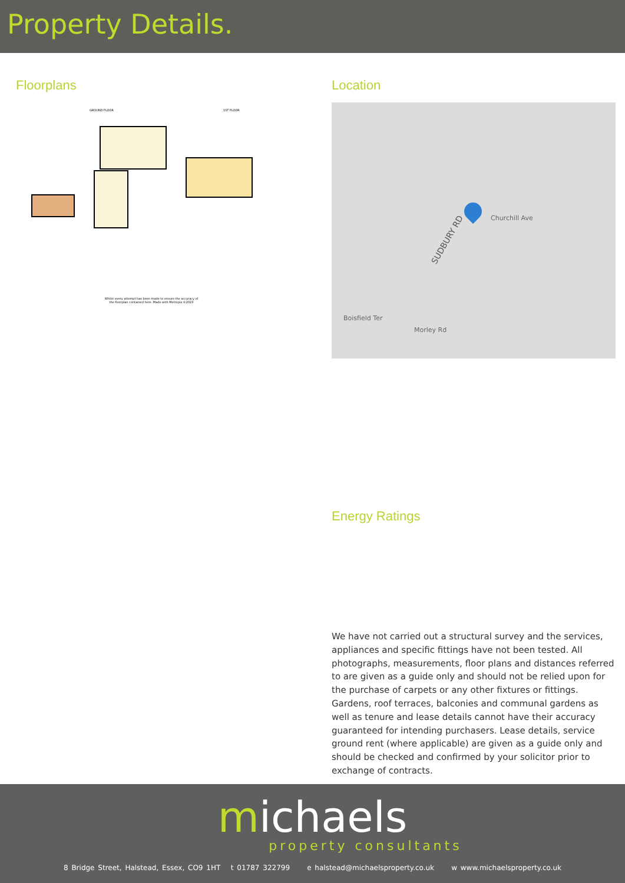Property Details.
Floorplans
GROUND FLOOR 1ST FLOOR
Whilst every attempt has been made to ensure the accuracy of the floorplan contained here. Made with Metropix ©2023
Location
SUDBURY RD
Churchill Ave
Boisfield Ter
Morley Rd
Energy Ratings
We have not carried out a structural survey and the services, appliances and specific fittings have not been tested. All photographs, measurements, floor plans and distances referred to are given as a guide only and should not be relied upon for the purchase of carpets or any other fixtures or fittings. Gardens, roof terraces, balconies and communal gardens as well as tenure and lease details cannot have their accuracy guaranteed for intending purchasers. Lease details, service ground rent (where applicable) are given as a guide only and should be checked and confirmed by your solicitor prior to exchange of contracts.
michaels
property consultants
8 Bridge Street, Halstead, Essex, CO9 1HT t 01787 322799 e halstead@michaelsproperty.co.uk w www.michaelsproperty.co.uk